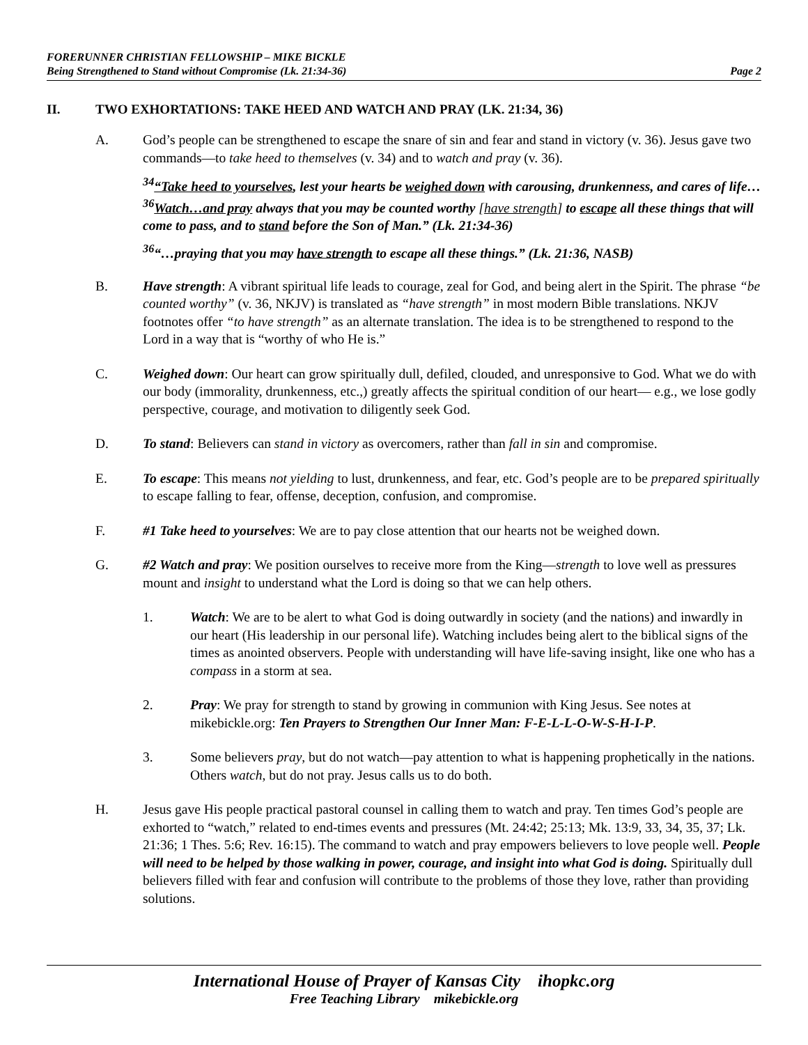FORERUNNER CHRISTIAN FELLOWSHIP – MIKE BICKLE
Being Strengthened to Stand without Compromise (Lk. 21:34-36) Page 2
II. TWO EXHORTATIONS: TAKE HEED AND WATCH AND PRAY (LK. 21:34, 36)
A. God’s people can be strengthened to escape the snare of sin and fear and stand in victory (v. 36). Jesus gave two commands—to take heed to themselves (v. 34) and to watch and pray (v. 36).
<sup>34</sup> “Take heed to yourselves, lest your hearts be weighed down with carousing, drunkenness, and cares of life…<sup>36</sup>Watch…and pray always that you may be counted worthy [have strength] to escape all these things that will come to pass, and to stand before the Son of Man.” (Lk. 21:34-36)
<sup>36</sup> “…praying that you may have strength to escape all these things.” (Lk. 21:36, NASB)
B. Have strength: A vibrant spiritual life leads to courage, zeal for God, and being alert in the Spirit. The phrase “be counted worthy” (v. 36, NKJV) is translated as “have strength” in most modern Bible translations. NKJV footnotes offer “to have strength” as an alternate translation. The idea is to be strengthened to respond to the Lord in a way that is “worthy of who He is.”
C. Weighed down: Our heart can grow spiritually dull, defiled, clouded, and unresponsive to God. What we do with our body (immorality, drunkenness, etc.,) greatly affects the spiritual condition of our heart— e.g., we lose godly perspective, courage, and motivation to diligently seek God.
D. To stand: Believers can stand in victory as overcomers, rather than fall in sin and compromise.
E. To escape: This means not yielding to lust, drunkenness, and fear, etc. God’s people are to be prepared spiritually to escape falling to fear, offense, deception, confusion, and compromise.
F. #1 Take heed to yourselves: We are to pay close attention that our hearts not be weighed down.
G. #2 Watch and pray: We position ourselves to receive more from the King—strength to love well as pressures mount and insight to understand what the Lord is doing so that we can help others.
1. Watch: We are to be alert to what God is doing outwardly in society (and the nations) and inwardly in our heart (His leadership in our personal life). Watching includes being alert to the biblical signs of the times as anointed observers. People with understanding will have life-saving insight, like one who has a compass in a storm at sea.
2. Pray: We pray for strength to stand by growing in communion with King Jesus. See notes at mikebickle.org: Ten Prayers to Strengthen Our Inner Man: F-E-L-L-O-W-S-H-I-P.
3. Some believers pray, but do not watch—pay attention to what is happening prophetically in the nations. Others watch, but do not pray. Jesus calls us to do both.
H. Jesus gave His people practical pastoral counsel in calling them to watch and pray. Ten times God’s people are exhorted to “watch,” related to end-times events and pressures (Mt. 24:42; 25:13; Mk. 13:9, 33, 34, 35, 37; Lk. 21:36; 1 Thes. 5:6; Rev. 16:15). The command to watch and pray empowers believers to love people well. People will need to be helped by those walking in power, courage, and insight into what God is doing. Spiritually dull believers filled with fear and confusion will contribute to the problems of those they love, rather than providing solutions.
International House of Prayer of Kansas City ihopkc.org
Free Teaching Library mikebickle.org